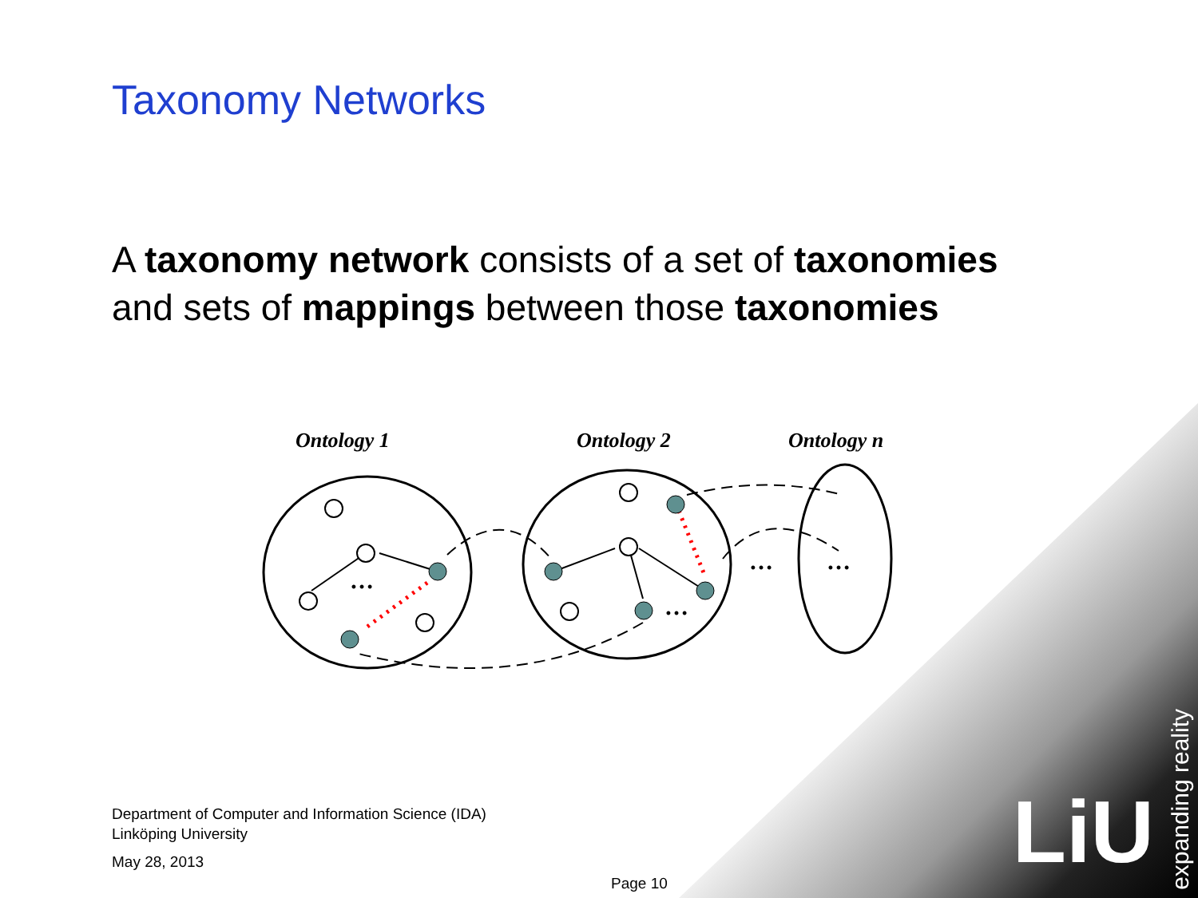LiU
expanding reality
Taxonomy Networks
A taxonomy network consists of a set of taxonomies
and sets of mappings between those taxonomies
Ontology 1
Ontology 2
Ontology n
…
…
…
…
Department of Computer and Information Science (IDA)
Linköping University
May 28, 2013
Page 10